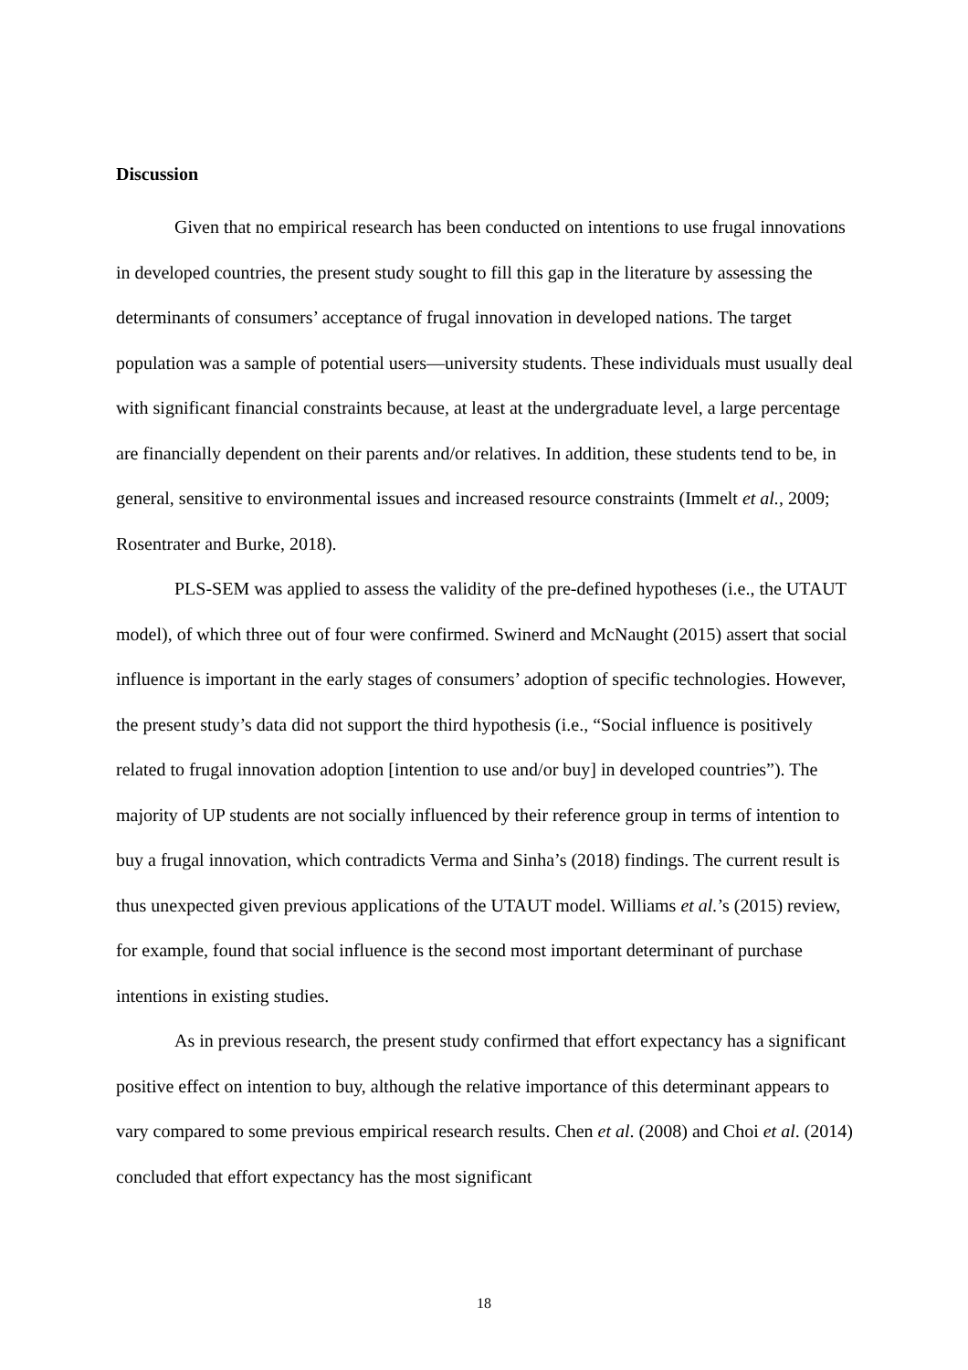Discussion
Given that no empirical research has been conducted on intentions to use frugal innovations in developed countries, the present study sought to fill this gap in the literature by assessing the determinants of consumers’ acceptance of frugal innovation in developed nations. The target population was a sample of potential users—university students. These individuals must usually deal with significant financial constraints because, at least at the undergraduate level, a large percentage are financially dependent on their parents and/or relatives. In addition, these students tend to be, in general, sensitive to environmental issues and increased resource constraints (Immelt et al., 2009; Rosentrater and Burke, 2018).
PLS-SEM was applied to assess the validity of the pre-defined hypotheses (i.e., the UTAUT model), of which three out of four were confirmed. Swinerd and McNaught (2015) assert that social influence is important in the early stages of consumers’ adoption of specific technologies. However, the present study’s data did not support the third hypothesis (i.e., “Social influence is positively related to frugal innovation adoption [intention to use and/or buy] in developed countries”). The majority of UP students are not socially influenced by their reference group in terms of intention to buy a frugal innovation, which contradicts Verma and Sinha’s (2018) findings. The current result is thus unexpected given previous applications of the UTAUT model. Williams et al.’s (2015) review, for example, found that social influence is the second most important determinant of purchase intentions in existing studies.
As in previous research, the present study confirmed that effort expectancy has a significant positive effect on intention to buy, although the relative importance of this determinant appears to vary compared to some previous empirical research results. Chen et al. (2008) and Choi et al. (2014) concluded that effort expectancy has the most significant
18